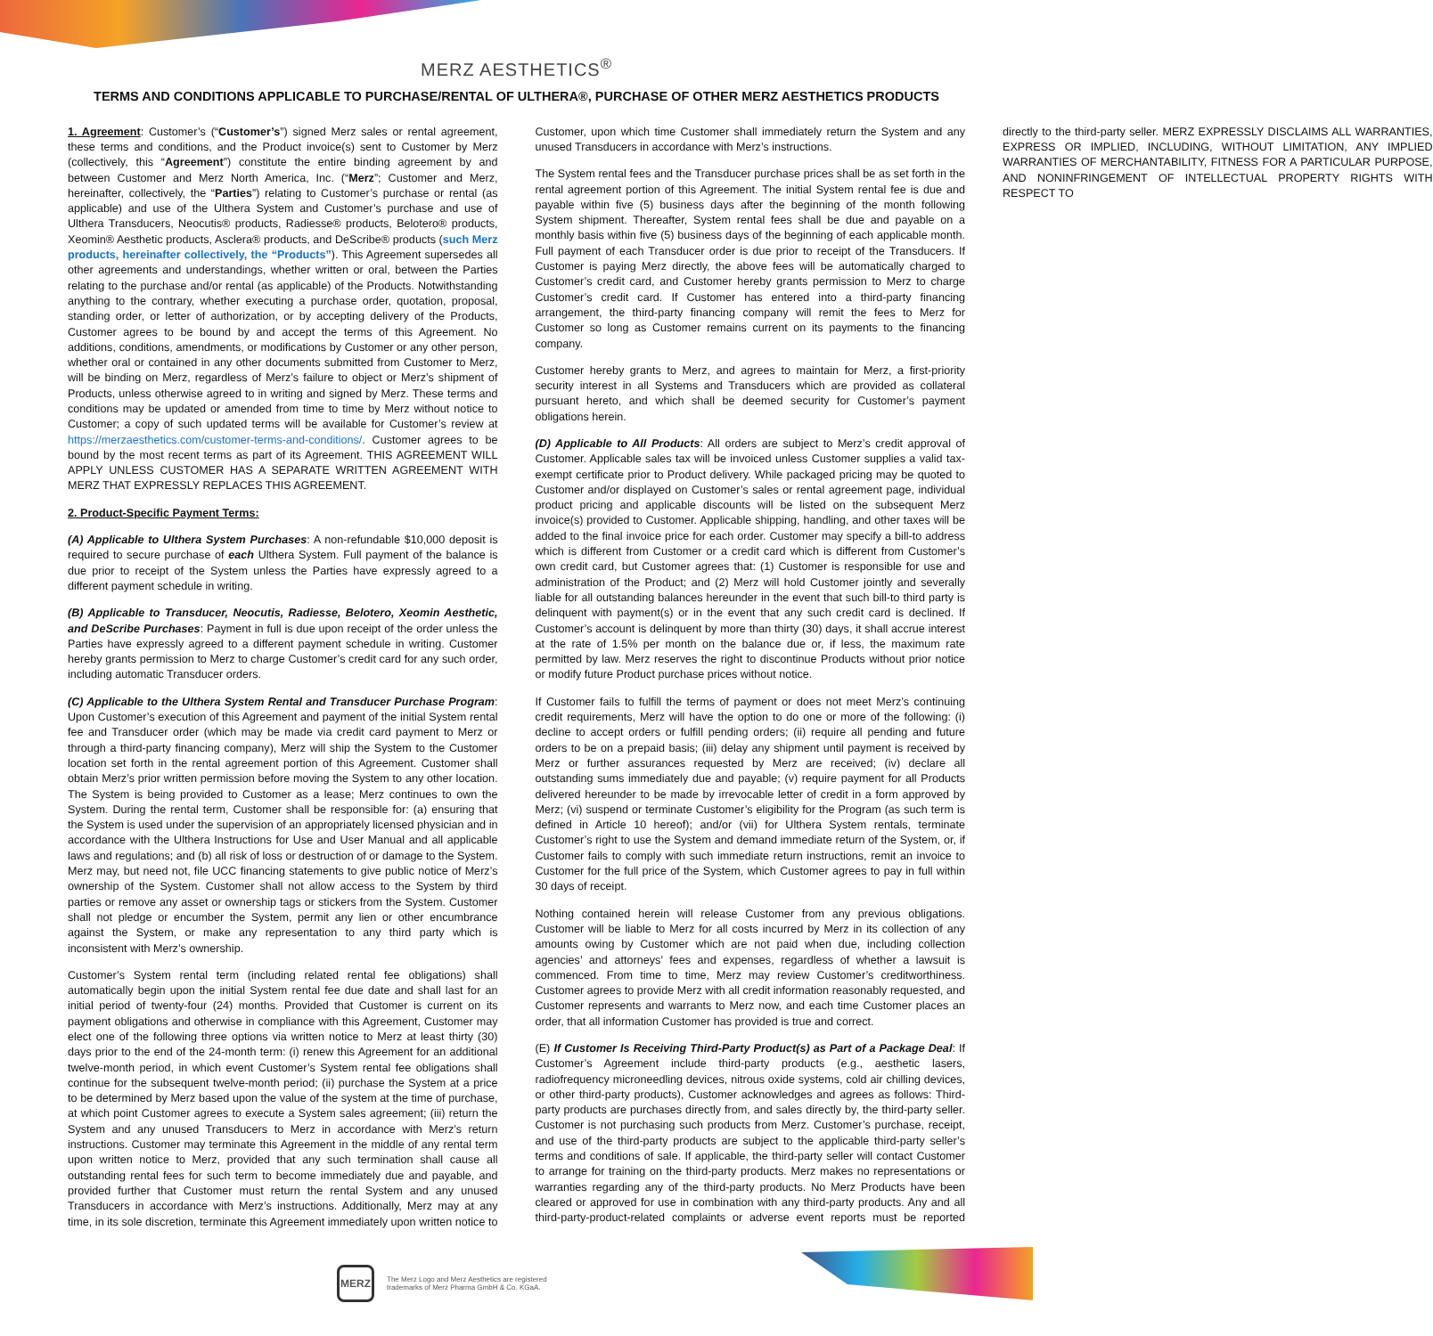MERZ AESTHETICS<sup>®</sup>
TERMS AND CONDITIONS APPLICABLE TO PURCHASE/RENTAL OF ULTHERA®, PURCHASE OF OTHER MERZ AESTHETICS PRODUCTS
1. Agreement: Customer’s (“Customer’s”) signed Merz sales or rental agreement, these terms and conditions, and the Product invoice(s) sent to Customer by Merz (collectively, this “Agreement”) constitute the entire binding agreement by and between Customer and Merz North America, Inc. (“Merz”; Customer and Merz, hereinafter, collectively, the “Parties”) relating to Customer’s purchase or rental (as applicable) and use of the Ulthera System and Customer’s purchase and use of Ulthera Transducers, Neocutis® products, Radiesse® products, Belotero® products, Xeomin® Aesthetic products, Asclera® products, and DeScribe® products (such Merz products, hereinafter collectively, the “Products”). This Agreement supersedes all other agreements and understandings, whether written or oral, between the Parties relating to the purchase and/or rental (as applicable) of the Products. Notwithstanding anything to the contrary, whether executing a purchase order, quotation, proposal, standing order, or letter of authorization, or by accepting delivery of the Products, Customer agrees to be bound by and accept the terms of this Agreement. No additions, conditions, amendments, or modifications by Customer or any other person, whether oral or contained in any other documents submitted from Customer to Merz, will be binding on Merz, regardless of Merz’s failure to object or Merz’s shipment of Products, unless otherwise agreed to in writing and signed by Merz. These terms and conditions may be updated or amended from time to time by Merz without notice to Customer; a copy of such updated terms will be available for Customer’s review at https://merzaesthetics.com/customer-terms-and-conditions/. Customer agrees to be bound by the most recent terms as part of its Agreement. THIS AGREEMENT WILL APPLY UNLESS CUSTOMER HAS A SEPARATE WRITTEN AGREEMENT WITH MERZ THAT EXPRESSLY REPLACES THIS AGREEMENT.
2. Product-Specific Payment Terms:
(A) Applicable to Ulthera System Purchases: A non-refundable $10,000 deposit is required to secure purchase of each Ulthera System. Full payment of the balance is due prior to receipt of the System unless the Parties have expressly agreed to a different payment schedule in writing.
(B) Applicable to Transducer, Neocutis, Radiesse, Belotero, Xeomin Aesthetic, and DeScribe Purchases: Payment in full is due upon receipt of the order unless the Parties have expressly agreed to a different payment schedule in writing. Customer hereby grants permission to Merz to charge Customer’s credit card for any such order, including automatic Transducer orders.
(C) Applicable to the Ulthera System Rental and Transducer Purchase Program: Upon Customer’s execution of this Agreement and payment of the initial System rental fee and Transducer order (which may be made via credit card payment to Merz or through a third-party financing company), Merz will ship the System to the Customer location set forth in the rental agreement portion of this Agreement. Customer shall obtain Merz’s prior written permission before moving the System to any other location. The System is being provided to Customer as a lease; Merz continues to own the System. During the rental term, Customer shall be responsible for: (a) ensuring that the System is used under the supervision of an appropriately licensed physician and in accordance with the Ulthera Instructions for Use and User Manual and all applicable laws and regulations; and (b) all risk of loss or destruction of or damage to the System. Merz may, but need not, file UCC financing statements to give public notice of Merz’s ownership of the System. Customer shall not allow access to the System by third parties or remove any asset or ownership tags or stickers from the System. Customer shall not pledge or encumber the System, permit any lien or other encumbrance against the System, or make any representation to any third party which is inconsistent with Merz’s ownership.
Customer’s System rental term (including related rental fee obligations) shall automatically begin upon the initial System rental fee due date and shall last for an initial period of twenty-four (24) months. Provided that Customer is current on its payment obligations and otherwise in compliance with this Agreement, Customer may elect one of the following three options via written notice to Merz at least thirty (30) days prior to the end of the 24-month term: (i) renew this Agreement for an additional twelve-month period, in which event Customer’s System rental fee obligations shall continue for the subsequent twelve-month period; (ii) purchase the System at a price to be determined by Merz based upon the value of the system at the time of purchase, at which point Customer agrees to execute a System sales agreement; (iii) return the System and any unused Transducers to Merz in accordance with Merz’s return instructions. Customer may terminate this Agreement in the middle of any rental term upon written notice to Merz, provided that any such termination shall cause all outstanding rental fees for such term to become immediately due and payable, and provided further that Customer must return the rental System and any unused Transducers in accordance with Merz’s instructions. Additionally, Merz may at any time, in its sole discretion, terminate this Agreement immediately upon written notice to Customer, upon which time Customer shall immediately return the System and any unused Transducers in accordance with Merz’s instructions.
The System rental fees and the Transducer purchase prices shall be as set forth in the rental agreement portion of this Agreement. The initial System rental fee is due and payable within five (5) business days after the beginning of the month following System shipment. Thereafter, System rental fees shall be due and payable on a monthly basis within five (5) business days of the beginning of each applicable month. Full payment of each Transducer order is due prior to receipt of the Transducers. If Customer is paying Merz directly, the above fees will be automatically charged to Customer’s credit card, and Customer hereby grants permission to Merz to charge Customer’s credit card. If Customer has entered into a third-party financing arrangement, the third-party financing company will remit the fees to Merz for Customer so long as Customer remains current on its payments to the financing company.
Customer hereby grants to Merz, and agrees to maintain for Merz, a first-priority security interest in all Systems and Transducers which are provided as collateral pursuant hereto, and which shall be deemed security for Customer’s payment obligations herein.
(D) Applicable to All Products: All orders are subject to Merz’s credit approval of Customer. Applicable sales tax will be invoiced unless Customer supplies a valid tax-exempt certificate prior to Product delivery. While packaged pricing may be quoted to Customer and/or displayed on Customer’s sales or rental agreement page, individual product pricing and applicable discounts will be listed on the subsequent Merz invoice(s) provided to Customer. Applicable shipping, handling, and other taxes will be added to the final invoice price for each order. Customer may specify a bill-to address which is different from Customer or a credit card which is different from Customer’s own credit card, but Customer agrees that: (1) Customer is responsible for use and administration of the Product; and (2) Merz will hold Customer jointly and severally liable for all outstanding balances hereunder in the event that such bill-to third party is delinquent with payment(s) or in the event that any such credit card is declined. If Customer’s account is delinquent by more than thirty (30) days, it shall accrue interest at the rate of 1.5% per month on the balance due or, if less, the maximum rate permitted by law. Merz reserves the right to discontinue Products without prior notice or modify future Product purchase prices without notice.
If Customer fails to fulfill the terms of payment or does not meet Merz’s continuing credit requirements, Merz will have the option to do one or more of the following: (i) decline to accept orders or fulfill pending orders; (ii) require all pending and future orders to be on a prepaid basis; (iii) delay any shipment until payment is received by Merz or further assurances requested by Merz are received; (iv) declare all outstanding sums immediately due and payable; (v) require payment for all Products delivered hereunder to be made by irrevocable letter of credit in a form approved by Merz; (vi) suspend or terminate Customer’s eligibility for the Program (as such term is defined in Article 10 hereof); and/or (vii) for Ulthera System rentals, terminate Customer’s right to use the System and demand immediate return of the System, or, if Customer fails to comply with such immediate return instructions, remit an invoice to Customer for the full price of the System, which Customer agrees to pay in full within 30 days of receipt.
Nothing contained herein will release Customer from any previous obligations. Customer will be liable to Merz for all costs incurred by Merz in its collection of any amounts owing by Customer which are not paid when due, including collection agencies’ and attorneys’ fees and expenses, regardless of whether a lawsuit is commenced. From time to time, Merz may review Customer’s creditworthiness. Customer agrees to provide Merz with all credit information reasonably requested, and Customer represents and warrants to Merz now, and each time Customer places an order, that all information Customer has provided is true and correct.
(E) If Customer Is Receiving Third-Party Product(s) as Part of a Package Deal: If Customer’s Agreement include third-party products (e.g., aesthetic lasers, radiofrequency microneedling devices, nitrous oxide systems, cold air chilling devices, or other third-party products), Customer acknowledges and agrees as follows: Third-party products are purchases directly from, and sales directly by, the third-party seller. Customer is not purchasing such products from Merz. Customer’s purchase, receipt, and use of the third-party products are subject to the applicable third-party seller’s terms and conditions of sale. If applicable, the third-party seller will contact Customer to arrange for training on the third-party products. Merz makes no representations or warranties regarding any of the third-party products. No Merz Products have been cleared or approved for use in combination with any third-party products. Any and all third-party-product-related complaints or adverse event reports must be reported directly to the third-party seller. MERZ EXPRESSLY DISCLAIMS ALL WARRANTIES, EXPRESS OR IMPLIED, INCLUDING, WITHOUT LIMITATION, ANY IMPLIED WARRANTIES OF MERCHANTABILITY, FITNESS FOR A PARTICULAR PURPOSE, AND NONINFRINGEMENT OF INTELLECTUAL PROPERTY RIGHTS WITH RESPECT TO
MERZ
The Merz Logo and Merz Aesthetics are registered
trademarks of Merz Pharma GmbH & Co. KGaA.